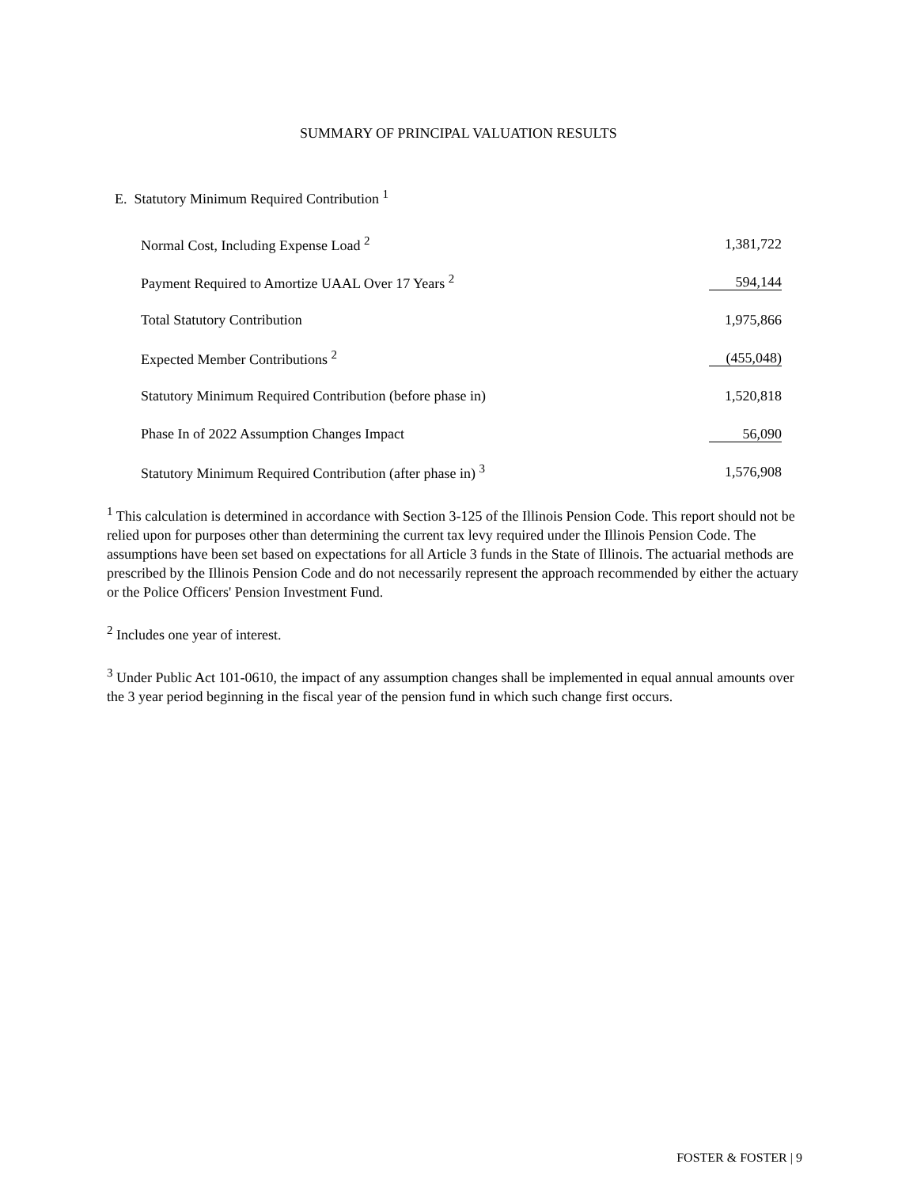SUMMARY OF PRINCIPAL VALUATION RESULTS
E. Statutory Minimum Required Contribution <sup>1</sup>
| Normal Cost, Including Expense Load <sup>2</sup> | 1,381,722 |
| Payment Required to Amortize UAAL Over 17 Years <sup>2</sup> | 594,144 |
| Total Statutory Contribution | 1,975,866 |
| Expected Member Contributions <sup>2</sup> | (455,048) |
| Statutory Minimum Required Contribution (before phase in) | 1,520,818 |
| Phase In of 2022 Assumption Changes Impact | 56,090 |
| Statutory Minimum Required Contribution (after phase in) <sup>3</sup> | 1,576,908 |
<sup>1</sup> This calculation is determined in accordance with Section 3-125 of the Illinois Pension Code. This report should not be relied upon for purposes other than determining the current tax levy required under the Illinois Pension Code. The assumptions have been set based on expectations for all Article 3 funds in the State of Illinois. The actuarial methods are prescribed by the Illinois Pension Code and do not necessarily represent the approach recommended by either the actuary or the Police Officers' Pension Investment Fund.
<sup>2</sup> Includes one year of interest.
<sup>3</sup> Under Public Act 101-0610, the impact of any assumption changes shall be implemented in equal annual amounts over the 3 year period beginning in the fiscal year of the pension fund in which such change first occurs.
FOSTER & FOSTER | 9